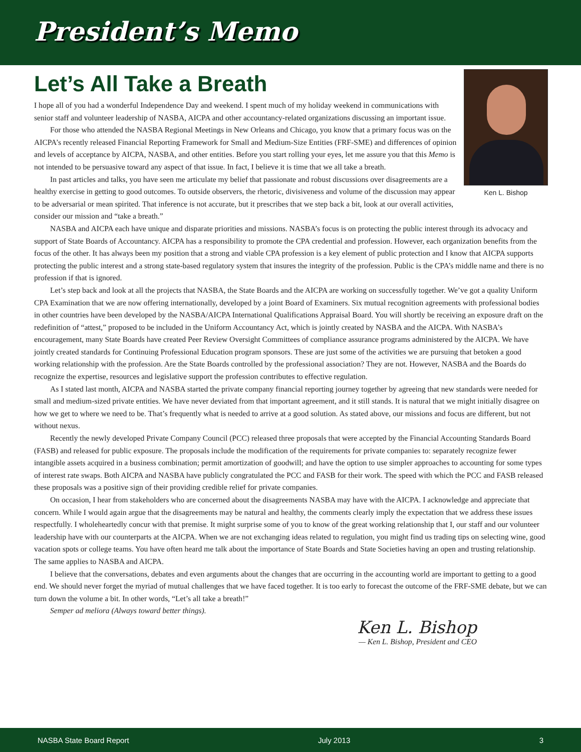President’s Memo
Let’s All Take a Breath
Ken L. Bishop
I hope all of you had a wonderful Independence Day and weekend. I spent much of my holiday weekend in communications with senior staff and volunteer leadership of NASBA, AICPA and other accountancy-related organizations discussing an important issue.
For those who attended the NASBA Regional Meetings in New Orleans and Chicago, you know that a primary focus was on the AICPA’s recently released Financial Reporting Framework for Small and Medium-Size Entities (FRF-SME) and differences of opinion and levels of acceptance by AICPA, NASBA, and other entities. Before you start rolling your eyes, let me assure you that this Memo is not intended to be persuasive toward any aspect of that issue. In fact, I believe it is time that we all take a breath.
In past articles and talks, you have seen me articulate my belief that passionate and robust discussions over disagreements are a healthy exercise in getting to good outcomes. To outside observers, the rhetoric, divisiveness and volume of the discussion may appear to be adversarial or mean spirited. That inference is not accurate, but it prescribes that we step back a bit, look at our overall activities, consider our mission and “take a breath.”
NASBA and AICPA each have unique and disparate priorities and missions. NASBA’s focus is on protecting the public interest through its advocacy and support of State Boards of Accountancy. AICPA has a responsibility to promote the CPA credential and profession. However, each organization benefits from the focus of the other. It has always been my position that a strong and viable CPA profession is a key element of public protection and I know that AICPA supports protecting the public interest and a strong state-based regulatory system that insures the integrity of the profession. Public is the CPA’s middle name and there is no profession if that is ignored.
Let’s step back and look at all the projects that NASBA, the State Boards and the AICPA are working on successfully together. We’ve got a quality Uniform CPA Examination that we are now offering internationally, developed by a joint Board of Examiners. Six mutual recognition agreements with professional bodies in other countries have been developed by the NASBA/AICPA International Qualifications Appraisal Board. You will shortly be receiving an exposure draft on the redefinition of “attest,” proposed to be included in the Uniform Accountancy Act, which is jointly created by NASBA and the AICPA. With NASBA’s encouragement, many State Boards have created Peer Review Oversight Committees of compliance assurance programs administered by the AICPA. We have jointly created standards for Continuing Professional Education program sponsors. These are just some of the activities we are pursuing that betoken a good working relationship with the profession. Are the State Boards controlled by the professional association? They are not. However, NASBA and the Boards do recognize the expertise, resources and legislative support the profession contributes to effective regulation.
As I stated last month, AICPA and NASBA started the private company financial reporting journey together by agreeing that new standards were needed for small and medium-sized private entities. We have never deviated from that important agreement, and it still stands. It is natural that we might initially disagree on how we get to where we need to be. That’s frequently what is needed to arrive at a good solution. As stated above, our missions and focus are different, but not without nexus.
Recently the newly developed Private Company Council (PCC) released three proposals that were accepted by the Financial Accounting Standards Board (FASB) and released for public exposure. The proposals include the modification of the requirements for private companies to: separately recognize fewer intangible assets acquired in a business combination; permit amortization of goodwill; and have the option to use simpler approaches to accounting for some types of interest rate swaps. Both AICPA and NASBA have publicly congratulated the PCC and FASB for their work. The speed with which the PCC and FASB released these proposals was a positive sign of their providing credible relief for private companies.
On occasion, I hear from stakeholders who are concerned about the disagreements NASBA may have with the AICPA. I acknowledge and appreciate that concern. While I would again argue that the disagreements may be natural and healthy, the comments clearly imply the expectation that we address these issues respectfully. I wholeheartedly concur with that premise. It might surprise some of you to know of the great working relationship that I, our staff and our volunteer leadership have with our counterparts at the AICPA. When we are not exchanging ideas related to regulation, you might find us trading tips on selecting wine, good vacation spots or college teams. You have often heard me talk about the importance of State Boards and State Societies having an open and trusting relationship. The same applies to NASBA and AICPA.
I believe that the conversations, debates and even arguments about the changes that are occurring in the accounting world are important to getting to a good end. We should never forget the myriad of mutual challenges that we have faced together. It is too early to forecast the outcome of the FRF-SME debate, but we can turn down the volume a bit. In other words, “Let’s all take a breath!”
Semper ad meliora (Always toward better things).
Ken L. Bishop
— Ken L. Bishop, President and CEO
NASBA State Board Report July 2013 3